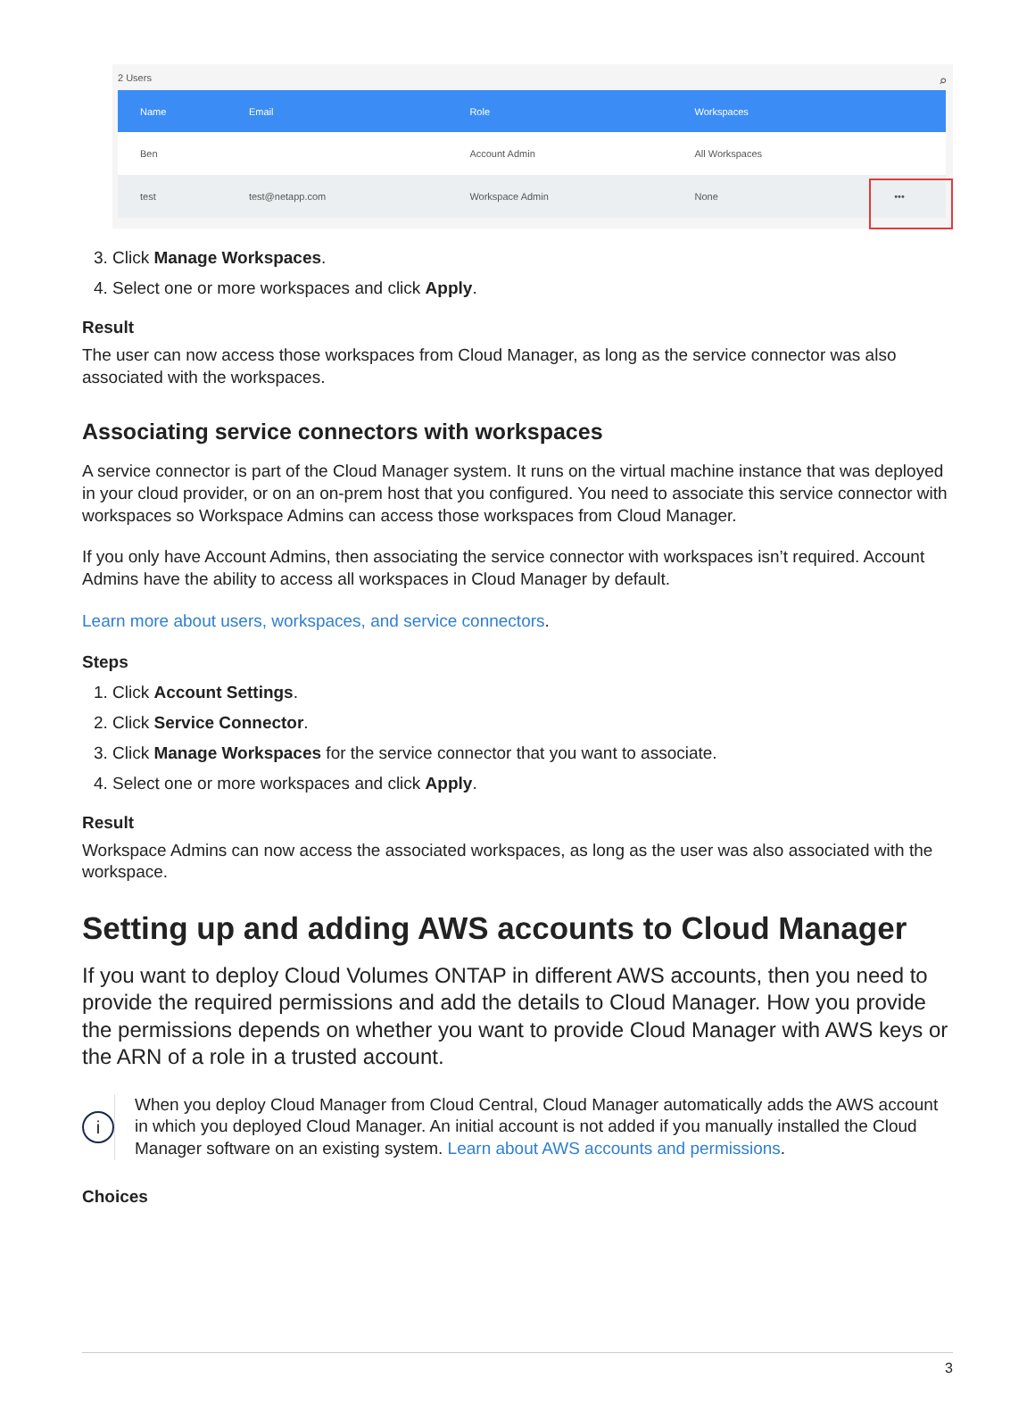2 Users ⌕
| Name | Email | Role | Workspaces | |
| --- | --- | --- | --- | --- |
| Ben | | Account Admin | All Workspaces | |
| test | test@netapp.com | Workspace Admin | None | ••• |
3. Click Manage Workspaces.
4. Select one or more workspaces and click Apply.
Result
The user can now access those workspaces from Cloud Manager, as long as the service connector was also associated with the workspaces.
Associating service connectors with workspaces
A service connector is part of the Cloud Manager system. It runs on the virtual machine instance that was deployed in your cloud provider, or on an on-prem host that you configured. You need to associate this service connector with workspaces so Workspace Admins can access those workspaces from Cloud Manager.
If you only have Account Admins, then associating the service connector with workspaces isn’t required. Account Admins have the ability to access all workspaces in Cloud Manager by default.
Learn more about users, workspaces, and service connectors.
Steps
1. Click Account Settings.
2. Click Service Connector.
3. Click Manage Workspaces for the service connector that you want to associate.
4. Select one or more workspaces and click Apply.
Result
Workspace Admins can now access the associated workspaces, as long as the user was also associated with the workspace.
Setting up and adding AWS accounts to Cloud Manager
If you want to deploy Cloud Volumes ONTAP in different AWS accounts, then you need to provide the required permissions and add the details to Cloud Manager. How you provide the permissions depends on whether you want to provide Cloud Manager with AWS keys or the ARN of a role in a trusted account.
i
When you deploy Cloud Manager from Cloud Central, Cloud Manager automatically adds the AWS account in which you deployed Cloud Manager. An initial account is not added if you manually installed the Cloud Manager software on an existing system. Learn about AWS accounts and permissions.
Choices
3